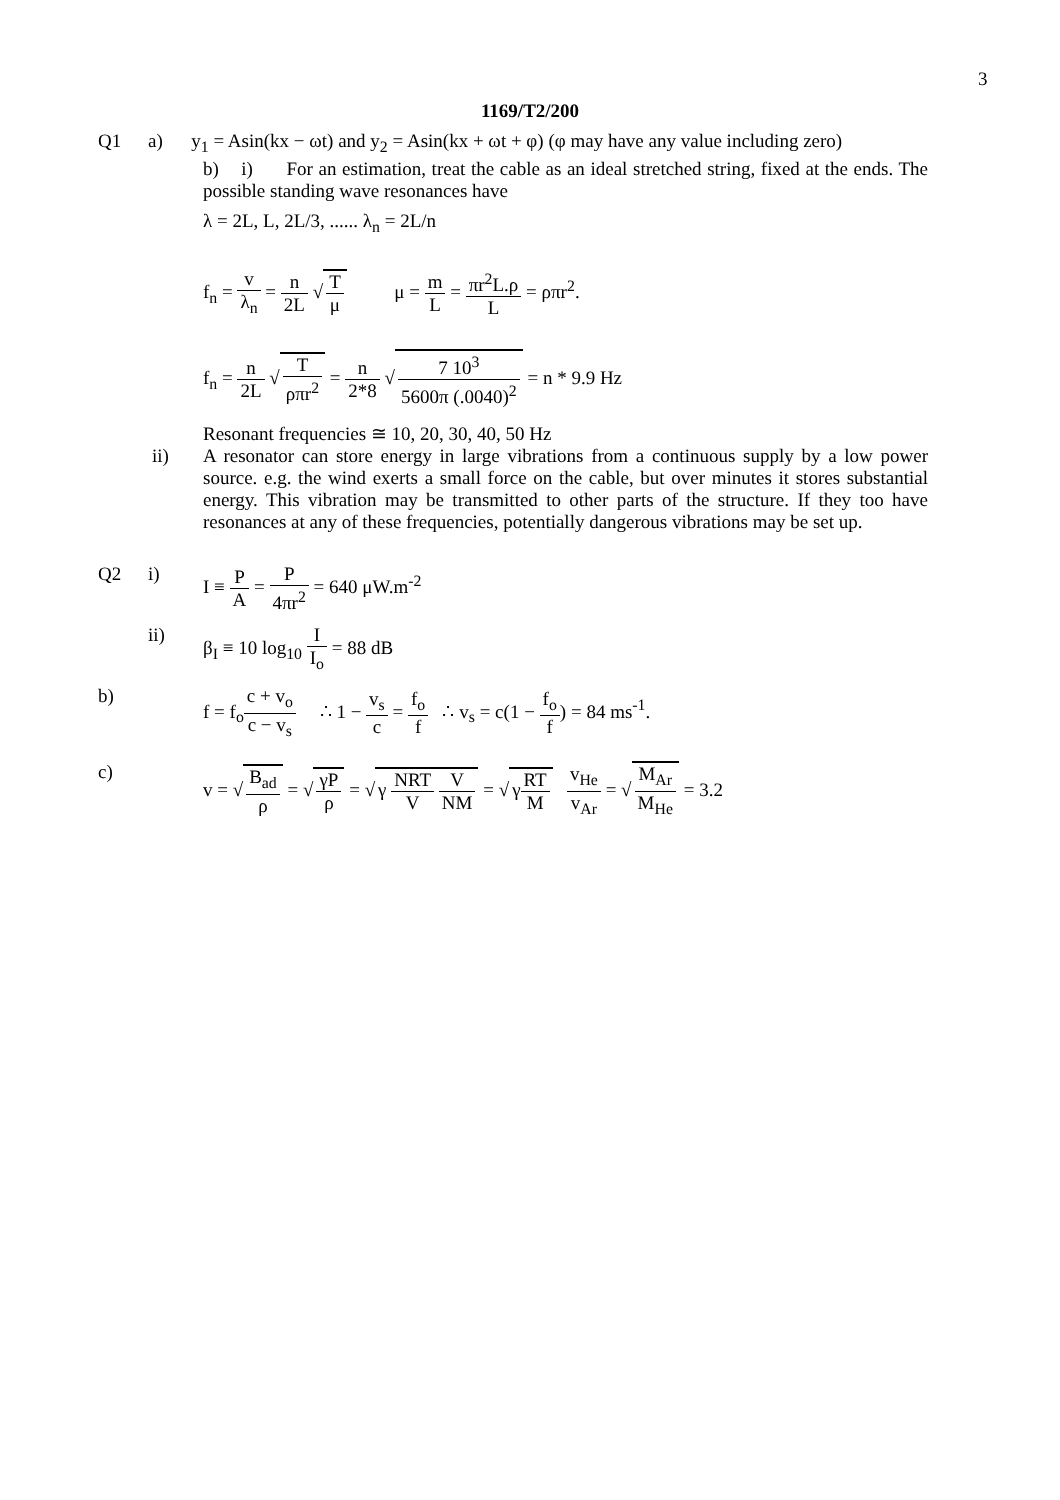3
1169/T2/200
Q1 a) y<sub>1</sub> = Asin(kx − ωt) and y<sub>2</sub> = Asin(kx + ωt + φ) (φ may have any value including zero)
b) i) For an estimation, treat the cable as an ideal stretched string, fixed at the ends. The possible standing wave resonances have
λ = 2L, L, 2L/3, ...... λ<sub>n</sub> = 2L/n
f<sub>n</sub> = v λ<sub>n</sub> = n 2L √ T μ μ = m L = πr<sup>2</sup>L.ρ L = ρπr<sup>2</sup>.
f<sub>n</sub> = n 2L √ T ρπr<sup>2</sup> = n 2*8 √ 7 10<sup>3</sup> 5600π (.0040)<sup>2</sup> = n * 9.9 Hz
Resonant frequencies ≅ 10, 20, 30, 40, 50 Hz
ii) A resonator can store energy in large vibrations from a continuous supply by a low power source. e.g. the wind exerts a small force on the cable, but over minutes it stores substantial energy. This vibration may be transmitted to other parts of the structure. If they too have resonances at any of these frequencies, potentially dangerous vibrations may be set up.
Q2 i) I ≡ P A = P 4πr<sup>2</sup> = 640 μW.m<sup>-2</sup>
ii) β<sub>I</sub> ≡ 10 log<sub>10</sub> I I<sub>o</sub> = 88 dB
b) f = f<sub>o</sub>c + v<sub>o</sub> c − v<sub>s</sub> ∴ 1 − v<sub>s</sub> c = f<sub>o</sub> f ∴ v<sub>s</sub> = c(1 − f<sub>o</sub> f) = 84 ms<sup>-1</sup>.
c) v = √ B<sub>ad</sub> ρ = √ γP ρ = √ γ NRT V V NM = √ γRT M v<sub>He</sub> v<sub>Ar</sub> = √ M<sub>Ar</sub> M<sub>He</sub> = 3.2